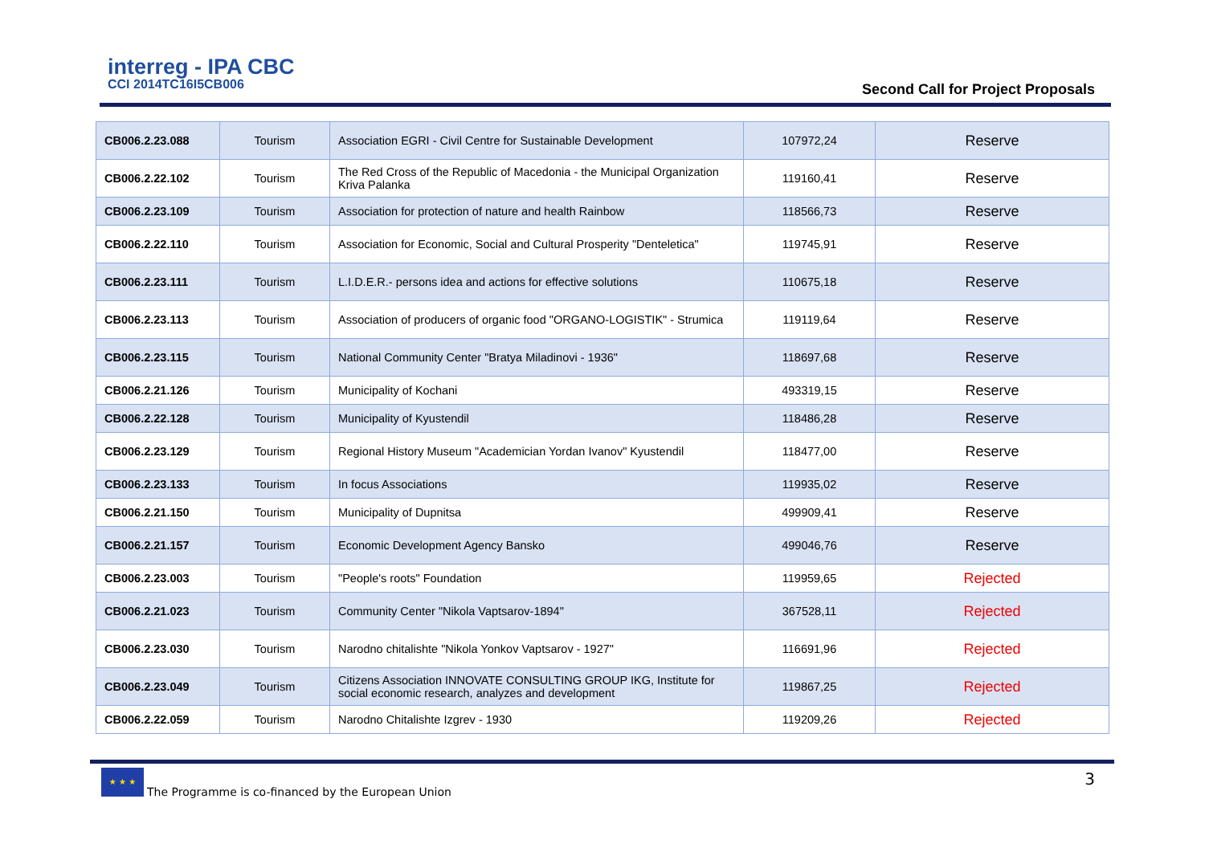interreg - IPA CBC
CCI 2014TC16I5CB006
Second Call for Project Proposals
| CB006.2.23.088 | Tourism | Association EGRI - Civil Centre for Sustainable Development | 107972,24 | Reserve |
| CB006.2.22.102 | Tourism | The Red Cross of the Republic of Macedonia - the Municipal Organization Kriva Palanka | 119160,41 | Reserve |
| CB006.2.23.109 | Tourism | Association for protection of nature and health Rainbow | 118566,73 | Reserve |
| CB006.2.22.110 | Tourism | Association for Economic, Social and Cultural Prosperity "Denteletica" | 119745,91 | Reserve |
| CB006.2.23.111 | Tourism | L.I.D.E.R.- persons idea and actions for effective solutions | 110675,18 | Reserve |
| CB006.2.23.113 | Tourism | Association of producers of organic food "ORGANO-LOGISTIK" - Strumica | 119119,64 | Reserve |
| CB006.2.23.115 | Tourism | National Community Center "Bratya Miladinovi - 1936" | 118697,68 | Reserve |
| CB006.2.21.126 | Tourism | Municipality of Kochani | 493319,15 | Reserve |
| CB006.2.22.128 | Tourism | Municipality of Kyustendil | 118486,28 | Reserve |
| CB006.2.23.129 | Tourism | Regional History Museum "Academician Yordan Ivanov" Kyustendil | 118477,00 | Reserve |
| CB006.2.23.133 | Tourism | In focus Associations | 119935,02 | Reserve |
| CB006.2.21.150 | Tourism | Municipality of Dupnitsa | 499909,41 | Reserve |
| CB006.2.21.157 | Tourism | Economic Development Agency Bansko | 499046,76 | Reserve |
| CB006.2.23.003 | Tourism | "People's roots" Foundation | 119959,65 | Rejected |
| CB006.2.21.023 | Tourism | Community Center "Nikola Vaptsarov-1894" | 367528,11 | Rejected |
| CB006.2.23.030 | Tourism | Narodno chitalishte "Nikola Yonkov Vaptsarov - 1927" | 116691,96 | Rejected |
| CB006.2.23.049 | Tourism | Citizens Association INNOVATE CONSULTING GROUP IKG, Institute for social economic research, analyzes and development | 119867,25 | Rejected |
| CB006.2.22.059 | Tourism | Narodno Chitalishte Izgrev - 1930 | 119209,26 | Rejected |
★ ★ ★
The Programme is co-financed by the European Union
3